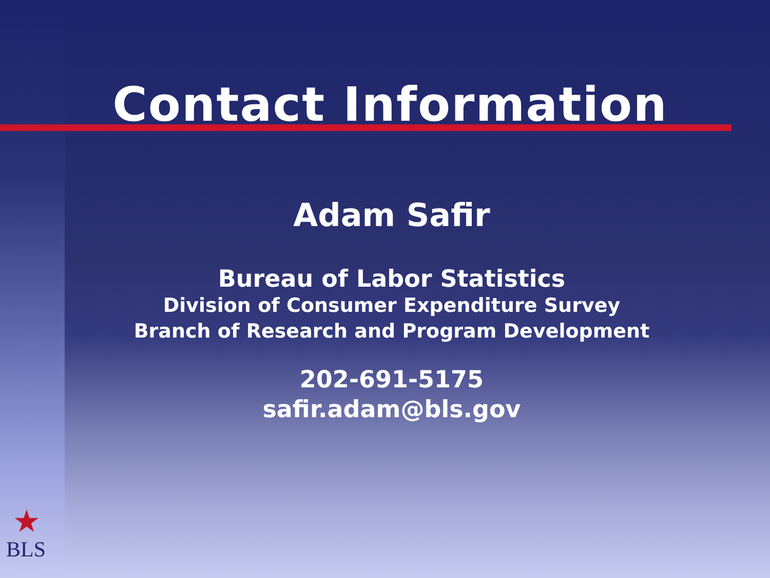Contact Information
Adam Safir
Bureau of Labor Statistics
Division of Consumer Expenditure Survey
Branch of Research and Program Development
202-691-5175
safir.adam@bls.gov
★
BLS